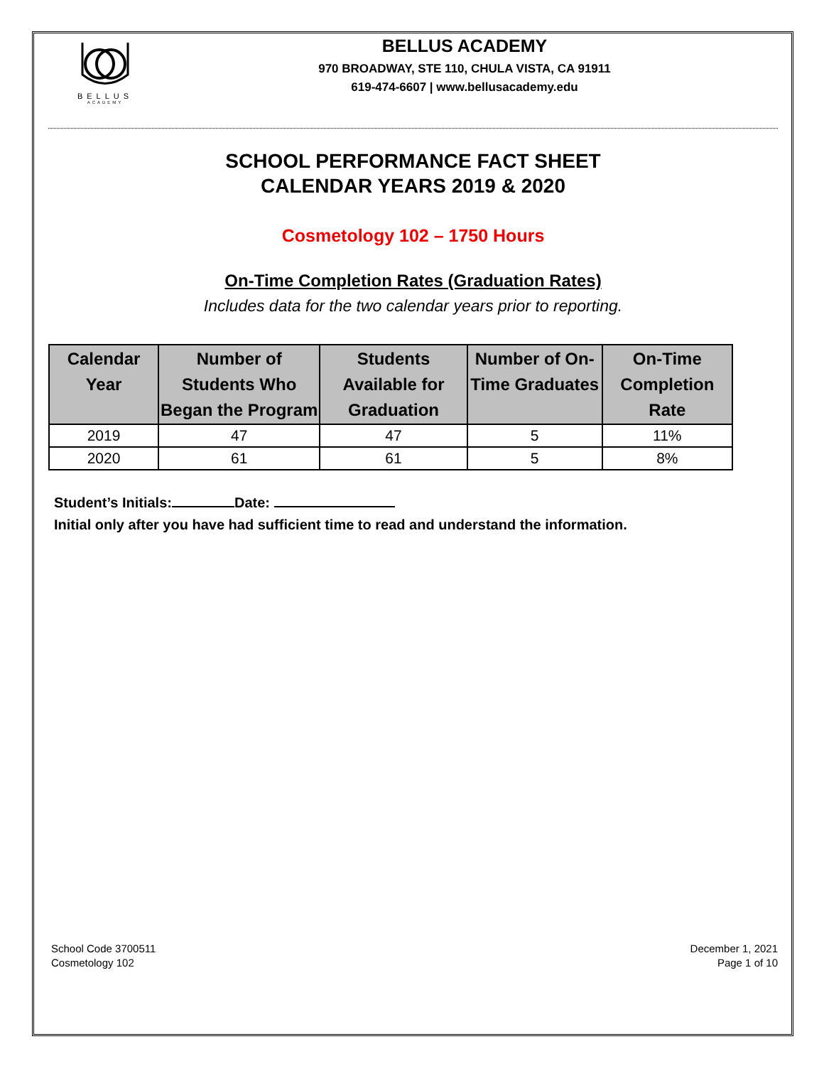BELLUS
ACADEMY
BELLUS ACADEMY
970 BROADWAY, STE 110, CHULA VISTA, CA 91911
619-474-6607 | www.bellusacademy.edu
SCHOOL PERFORMANCE FACT SHEET
CALENDAR YEARS 2019 & 2020
Cosmetology 102 – 1750 Hours
On-Time Completion Rates (Graduation Rates)
Includes data for the two calendar years prior to reporting.
| Calendar Year | Number of Students Who Began the Program | Students Available for Graduation | Number of On-Time Graduates | On-Time Completion Rate |
| --- | --- | --- | --- | --- |
| 2019 | 47 | 47 | 5 | 11% |
| 2020 | 61 | 61 | 5 | 8% |
Student’s Initials: Date:
Initial only after you have had sufficient time to read and understand the information.
School Code 3700511
Cosmetology 102
December 1, 2021
Page 1 of 10